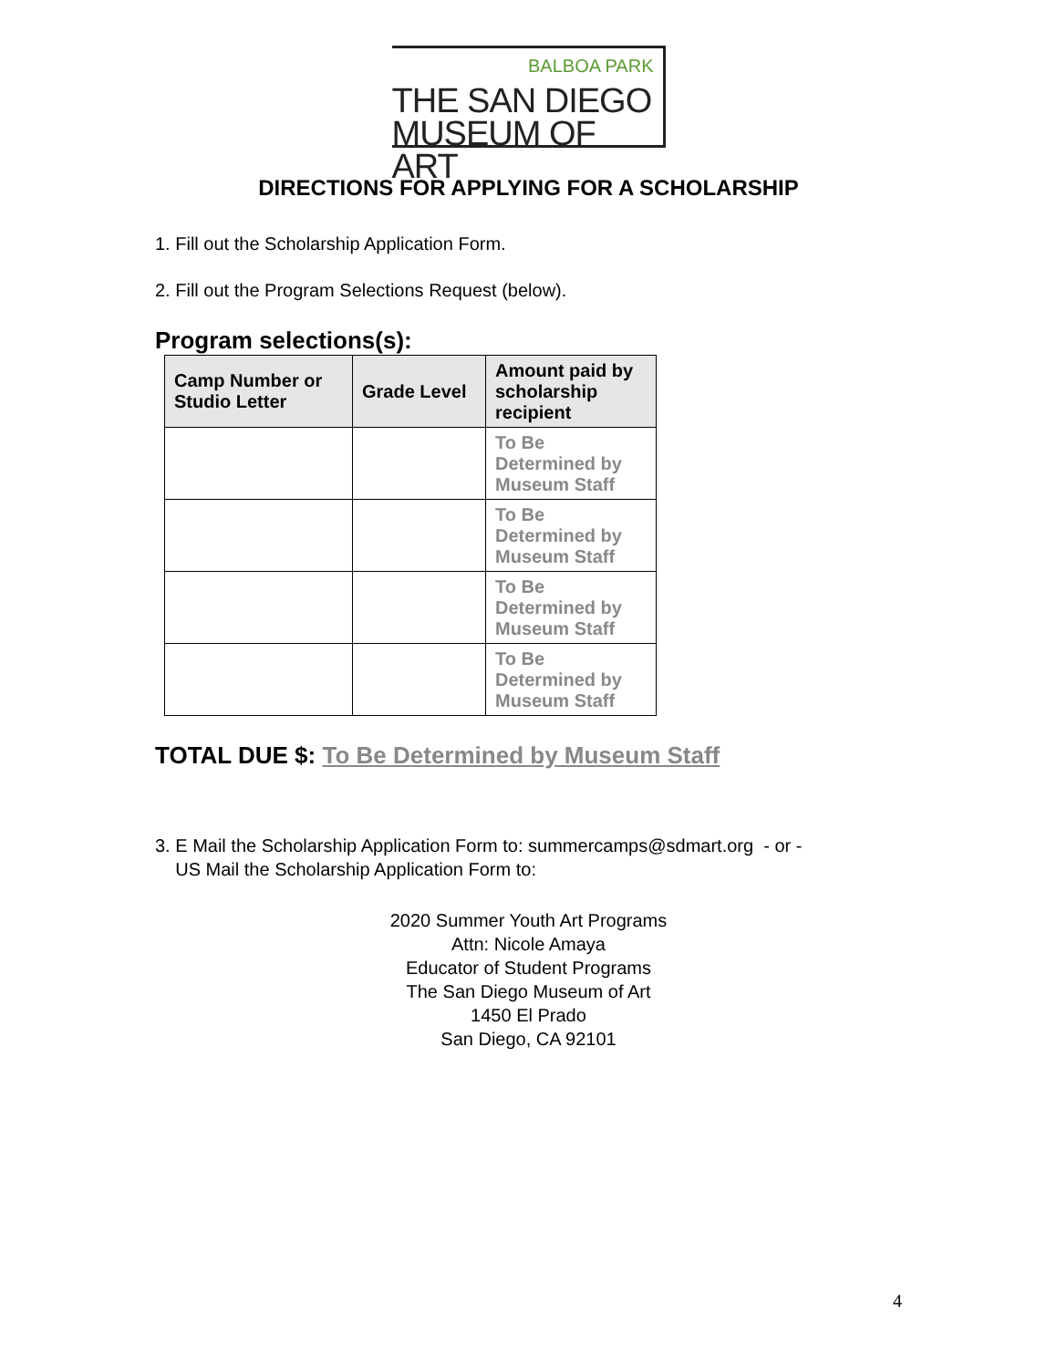BALBOA PARK
THE SAN DIEGO
MUSEUM OF ART
DIRECTIONS FOR APPLYING FOR A SCHOLARSHIP
1. Fill out the Scholarship Application Form.
2. Fill out the Program Selections Request (below).
Program selections(s):
| Camp Number or Studio Letter | Grade Level | Amount paid by scholarship recipient |
| --- | --- | --- |
| | | To Be Determined by Museum Staff |
| | | To Be Determined by Museum Staff |
| | | To Be Determined by Museum Staff |
| | | To Be Determined by Museum Staff |
TOTAL DUE $: To Be Determined by Museum Staff
3. E Mail the Scholarship Application Form to: summercamps@sdmart.org - or -
US Mail the Scholarship Application Form to:
2020 Summer Youth Art Programs
Attn: Nicole Amaya
Educator of Student Programs
The San Diego Museum of Art
1450 El Prado
San Diego, CA 92101
4